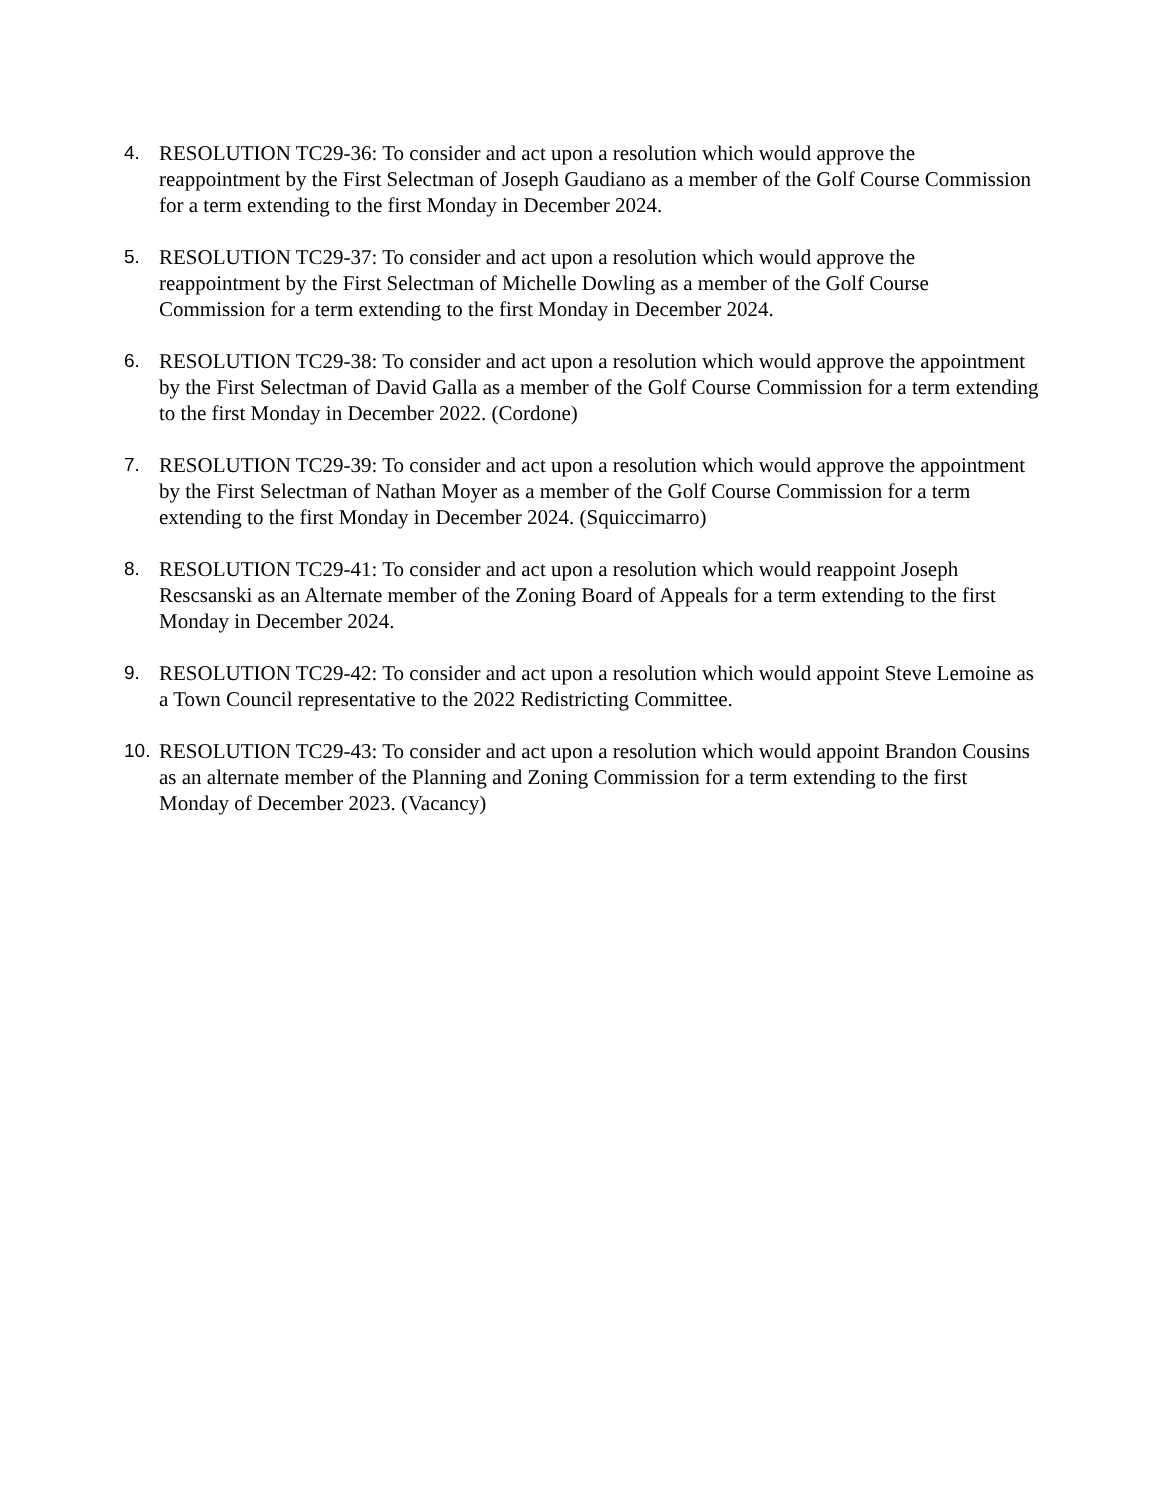4. RESOLUTION TC29-36: To consider and act upon a resolution which would approve the reappointment by the First Selectman of Joseph Gaudiano as a member of the Golf Course Commission for a term extending to the first Monday in December 2024.
5. RESOLUTION TC29-37: To consider and act upon a resolution which would approve the reappointment by the First Selectman of Michelle Dowling as a member of the Golf Course Commission for a term extending to the first Monday in December 2024.
6. RESOLUTION TC29-38: To consider and act upon a resolution which would approve the appointment by the First Selectman of David Galla as a member of the Golf Course Commission for a term extending to the first Monday in December 2022. (Cordone)
7. RESOLUTION TC29-39: To consider and act upon a resolution which would approve the appointment by the First Selectman of Nathan Moyer as a member of the Golf Course Commission for a term extending to the first Monday in December 2024. (Squiccimarro)
8. RESOLUTION TC29-41: To consider and act upon a resolution which would reappoint Joseph Rescsanski as an Alternate member of the Zoning Board of Appeals for a term extending to the first Monday in December 2024.
9. RESOLUTION TC29-42: To consider and act upon a resolution which would appoint Steve Lemoine as a Town Council representative to the 2022 Redistricting Committee.
10. RESOLUTION TC29-43: To consider and act upon a resolution which would appoint Brandon Cousins as an alternate member of the Planning and Zoning Commission for a term extending to the first Monday of December 2023. (Vacancy)